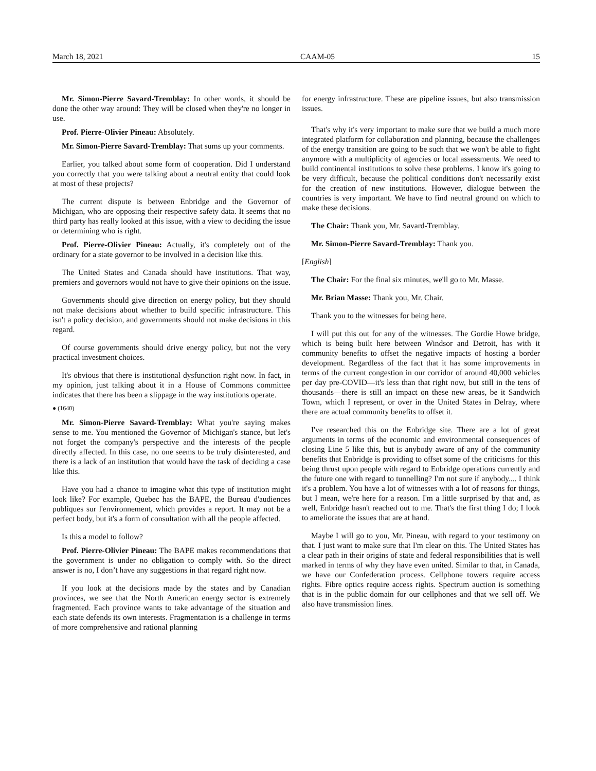March 18, 2021 CAAM-05 15
Mr. Simon-Pierre Savard-Tremblay: In other words, it should be done the other way around: They will be closed when they're no longer in use.
Prof. Pierre-Olivier Pineau: Absolutely.
Mr. Simon-Pierre Savard-Tremblay: That sums up your comments.
Earlier, you talked about some form of cooperation. Did I understand you correctly that you were talking about a neutral entity that could look at most of these projects?
The current dispute is between Enbridge and the Governor of Michigan, who are opposing their respective safety data. It seems that no third party has really looked at this issue, with a view to deciding the issue or determining who is right.
Prof. Pierre-Olivier Pineau: Actually, it's completely out of the ordinary for a state governor to be involved in a decision like this.
The United States and Canada should have institutions. That way, premiers and governors would not have to give their opinions on the issue.
Governments should give direction on energy policy, but they should not make decisions about whether to build specific infrastructure. This isn't a policy decision, and governments should not make decisions in this regard.
Of course governments should drive energy policy, but not the very practical investment choices.
It's obvious that there is institutional dysfunction right now. In fact, in my opinion, just talking about it in a House of Commons committee indicates that there has been a slippage in the way institutions operate.
● (1640)
Mr. Simon-Pierre Savard-Tremblay: What you're saying makes sense to me. You mentioned the Governor of Michigan's stance, but let's not forget the company's perspective and the interests of the people directly affected. In this case, no one seems to be truly disinterested, and there is a lack of an institution that would have the task of deciding a case like this.
Have you had a chance to imagine what this type of institution might look like? For example, Quebec has the BAPE, the Bureau d'audiences publiques sur l'environnement, which provides a report. It may not be a perfect body, but it's a form of consultation with all the people affected.
Is this a model to follow?
Prof. Pierre-Olivier Pineau: The BAPE makes recommendations that the government is under no obligation to comply with. So the direct answer is no, I don’t have any suggestions in that regard right now.
If you look at the decisions made by the states and by Canadian provinces, we see that the North American energy sector is extremely fragmented. Each province wants to take advantage of the situation and each state defends its own interests. Fragmentation is a challenge in terms of more comprehensive and rational planning
for energy infrastructure. These are pipeline issues, but also transmission issues.
That's why it's very important to make sure that we build a much more integrated platform for collaboration and planning, because the challenges of the energy transition are going to be such that we won't be able to fight anymore with a multiplicity of agencies or local assessments. We need to build continental institutions to solve these problems. I know it's going to be very difficult, because the political conditions don't necessarily exist for the creation of new institutions. However, dialogue between the countries is very important. We have to find neutral ground on which to make these decisions.
The Chair: Thank you, Mr. Savard-Tremblay.
Mr. Simon-Pierre Savard-Tremblay: Thank you.
[English]
The Chair: For the final six minutes, we'll go to Mr. Masse.
Mr. Brian Masse: Thank you, Mr. Chair.
Thank you to the witnesses for being here.
I will put this out for any of the witnesses. The Gordie Howe bridge, which is being built here between Windsor and Detroit, has with it community benefits to offset the negative impacts of hosting a border development. Regardless of the fact that it has some improvements in terms of the current congestion in our corridor of around 40,000 vehicles per day pre-COVID—it's less than that right now, but still in the tens of thousands—there is still an impact on these new areas, be it Sandwich Town, which I represent, or over in the United States in Delray, where there are actual community benefits to offset it.
I've researched this on the Enbridge site. There are a lot of great arguments in terms of the economic and environmental consequences of closing Line 5 like this, but is anybody aware of any of the community benefits that Enbridge is providing to offset some of the criticisms for this being thrust upon people with regard to Enbridge operations currently and the future one with regard to tunnelling? I'm not sure if anybody.... I think it's a problem. You have a lot of witnesses with a lot of reasons for things, but I mean, we're here for a reason. I'm a little surprised by that and, as well, Enbridge hasn't reached out to me. That's the first thing I do; I look to ameliorate the issues that are at hand.
Maybe I will go to you, Mr. Pineau, with regard to your testimony on that. I just want to make sure that I'm clear on this. The United States has a clear path in their origins of state and federal responsibilities that is well marked in terms of why they have even united. Similar to that, in Canada, we have our Confederation process. Cellphone towers require access rights. Fibre optics require access rights. Spectrum auction is something that is in the public domain for our cellphones and that we sell off. We also have transmission lines.